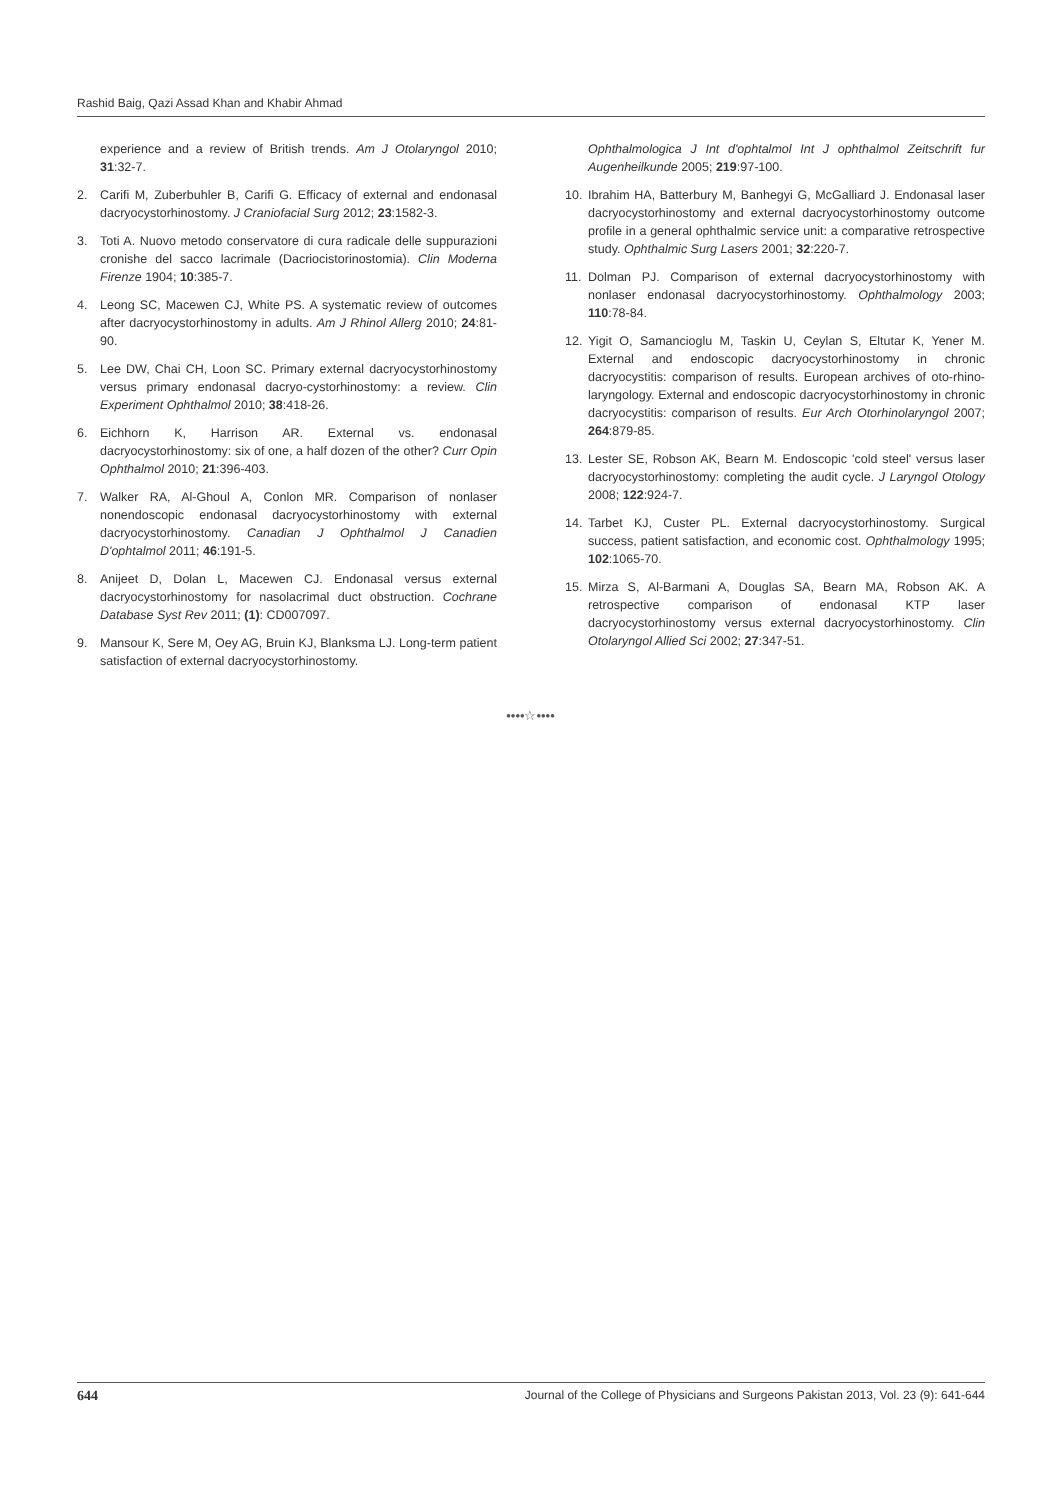Rashid Baig, Qazi Assad Khan and Khabir Ahmad
experience and a review of British trends. Am J Otolaryngol 2010; 31:32-7.
2. Carifi M, Zuberbuhler B, Carifi G. Efficacy of external and endonasal dacryocystorhinostomy. J Craniofacial Surg 2012; 23:1582-3.
3. Toti A. Nuovo metodo conservatore di cura radicale delle suppurazioni cronishe del sacco lacrimale (Dacriocistorinostomia). Clin Moderna Firenze 1904; 10:385-7.
4. Leong SC, Macewen CJ, White PS. A systematic review of outcomes after dacryocystorhinostomy in adults. Am J Rhinol Allerg 2010; 24:81-90.
5. Lee DW, Chai CH, Loon SC. Primary external dacryocystorhinostomy versus primary endonasal dacryo-cystorhinostomy: a review. Clin Experiment Ophthalmol 2010; 38:418-26.
6. Eichhorn K, Harrison AR. External vs. endonasal dacryocystorhinostomy: six of one, a half dozen of the other? Curr Opin Ophthalmol 2010; 21:396-403.
7. Walker RA, Al-Ghoul A, Conlon MR. Comparison of nonlaser nonendoscopic endonasal dacryocystorhinostomy with external dacryocystorhinostomy. Canadian J Ophthalmol J Canadien D'ophtalmol 2011; 46:191-5.
8. Anijeet D, Dolan L, Macewen CJ. Endonasal versus external dacryocystorhinostomy for nasolacrimal duct obstruction. Cochrane Database Syst Rev 2011; (1): CD007097.
9. Mansour K, Sere M, Oey AG, Bruin KJ, Blanksma LJ. Long-term patient satisfaction of external dacryocystorhinostomy.
Ophthalmologica J Int d'ophtalmol Int J ophthalmol Zeitschrift fur Augenheilkunde 2005; 219:97-100.
10. Ibrahim HA, Batterbury M, Banhegyi G, McGalliard J. Endonasal laser dacryocystorhinostomy and external dacryocystorhinostomy outcome profile in a general ophthalmic service unit: a comparative retrospective study. Ophthalmic Surg Lasers 2001; 32:220-7.
11. Dolman PJ. Comparison of external dacryocystorhinostomy with nonlaser endonasal dacryocystorhinostomy. Ophthalmology 2003; 110:78-84.
12. Yigit O, Samancioglu M, Taskin U, Ceylan S, Eltutar K, Yener M. External and endoscopic dacryocystorhinostomy in chronic dacryocystitis: comparison of results. European archives of oto-rhino-laryngology. External and endoscopic dacryocystorhinostomy in chronic dacryocystitis: comparison of results. Eur Arch Otorhinolaryngol 2007; 264:879-85.
13. Lester SE, Robson AK, Bearn M. Endoscopic 'cold steel' versus laser dacryocystorhinostomy: completing the audit cycle. J Laryngol Otology 2008; 122:924-7.
14. Tarbet KJ, Custer PL. External dacryocystorhinostomy. Surgical success, patient satisfaction, and economic cost. Ophthalmology 1995; 102:1065-70.
15. Mirza S, Al-Barmani A, Douglas SA, Bearn MA, Robson AK. A retrospective comparison of endonasal KTP laser dacryocystorhinostomy versus external dacryocystorhinostomy. Clin Otolaryngol Allied Sci 2002; 27:347-51.
••••☆••••
644 Journal of the College of Physicians and Surgeons Pakistan 2013, Vol. 23 (9): 641-644